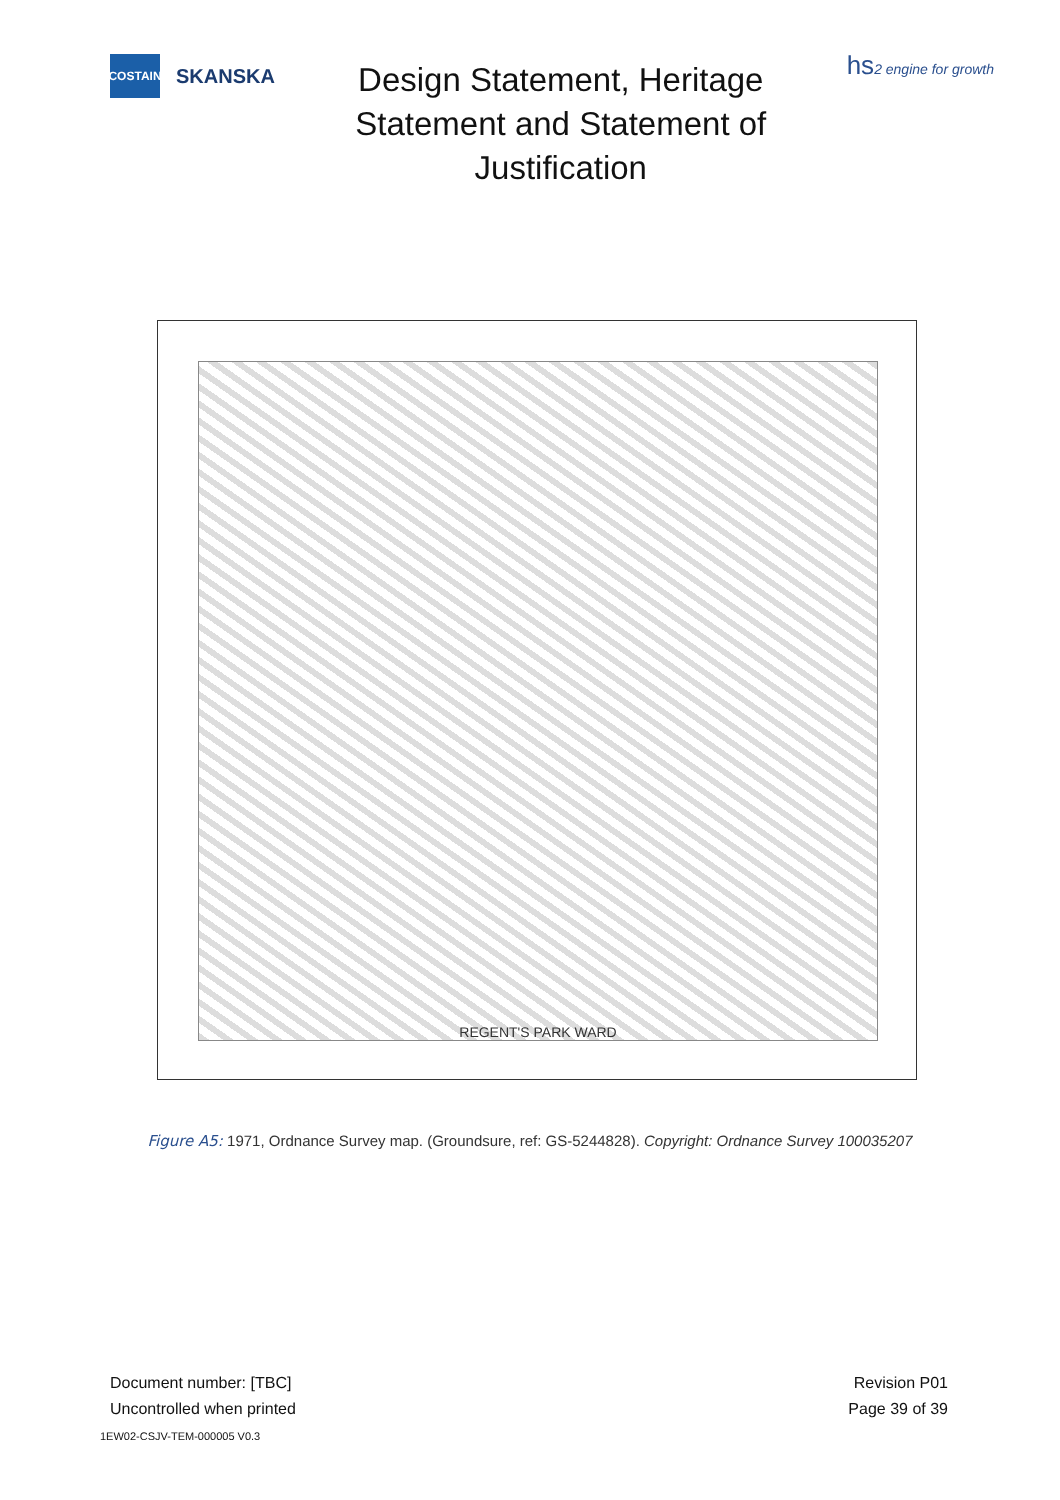COSTAIN
SKANSKA
Design Statement, Heritage Statement and Statement of Justification
hs2 engine for growth
REGENT'S PARK WARD
Figure A5: 1971, Ordnance Survey map. (Groundsure, ref: GS-5244828). Copyright: Ordnance Survey 100035207
Document number: [TBC]
Uncontrolled when printed
Revision P01
Page 39 of 39
1EW02-CSJV-TEM-000005 V0.3